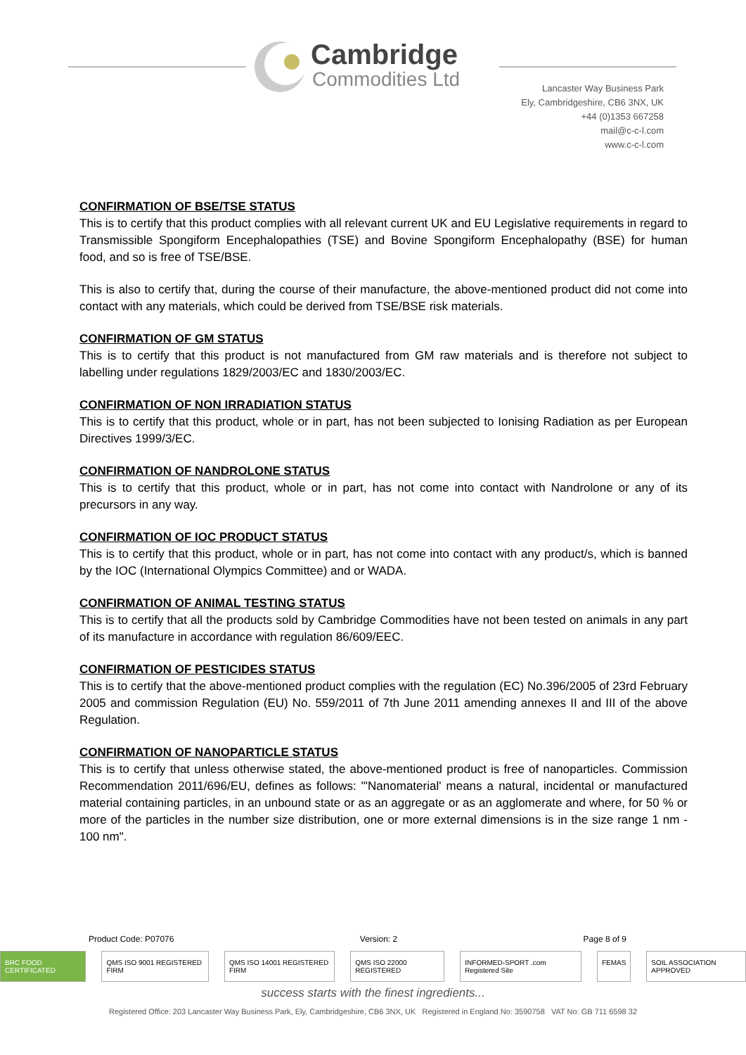Cambridge
Commodities Ltd
Lancaster Way Business Park
Ely, Cambridgeshire, CB6 3NX, UK
+44 (0)1353 667258
mail@c-c-l.com
www.c-c-l.com
CONFIRMATION OF BSE/TSE STATUS
This is to certify that this product complies with all relevant current UK and EU Legislative requirements in regard to Transmissible Spongiform Encephalopathies (TSE) and Bovine Spongiform Encephalopathy (BSE) for human food, and so is free of TSE/BSE.
This is also to certify that, during the course of their manufacture, the above-mentioned product did not come into contact with any materials, which could be derived from TSE/BSE risk materials.
CONFIRMATION OF GM STATUS
This is to certify that this product is not manufactured from GM raw materials and is therefore not subject to labelling under regulations 1829/2003/EC and 1830/2003/EC.
CONFIRMATION OF NON IRRADIATION STATUS
This is to certify that this product, whole or in part, has not been subjected to Ionising Radiation as per European Directives 1999/3/EC.
CONFIRMATION OF NANDROLONE STATUS
This is to certify that this product, whole or in part, has not come into contact with Nandrolone or any of its precursors in any way.
CONFIRMATION OF IOC PRODUCT STATUS
This is to certify that this product, whole or in part, has not come into contact with any product/s, which is banned by the IOC (International Olympics Committee) and or WADA.
CONFIRMATION OF ANIMAL TESTING STATUS
This is to certify that all the products sold by Cambridge Commodities have not been tested on animals in any part of its manufacture in accordance with regulation 86/609/EEC.
CONFIRMATION OF PESTICIDES STATUS
This is to certify that the above-mentioned product complies with the regulation (EC) No.396/2005 of 23rd February 2005 and commission Regulation (EU) No. 559/2011 of 7th June 2011 amending annexes II and III of the above Regulation.
CONFIRMATION OF NANOPARTICLE STATUS
This is to certify that unless otherwise stated, the above-mentioned product is free of nanoparticles. Commission Recommendation 2011/696/EU, defines as follows: "'Nanomaterial' means a natural, incidental or manufactured material containing particles, in an unbound state or as an aggregate or as an agglomerate and where, for 50 % or more of the particles in the number size distribution, one or more external dimensions is in the size range 1 nm - 100 nm".
Product Code: P07076 Version: 2 Page 8 of 9
BRC FOOD CERTIFICATED QMS ISO 9001 REGISTERED FIRM QMS ISO 14001 REGISTERED FIRM QMS ISO 22000 REGISTERED INFORMED-SPORT .com Registered Site FEMAS SOIL ASSOCIATION APPROVED
success starts with the finest ingredients...
Registered Office: 203 Lancaster Way Business Park, Ely, Cambridgeshire, CB6 3NX, UK Registered in England No: 3590758 VAT No: GB 711 6598 32